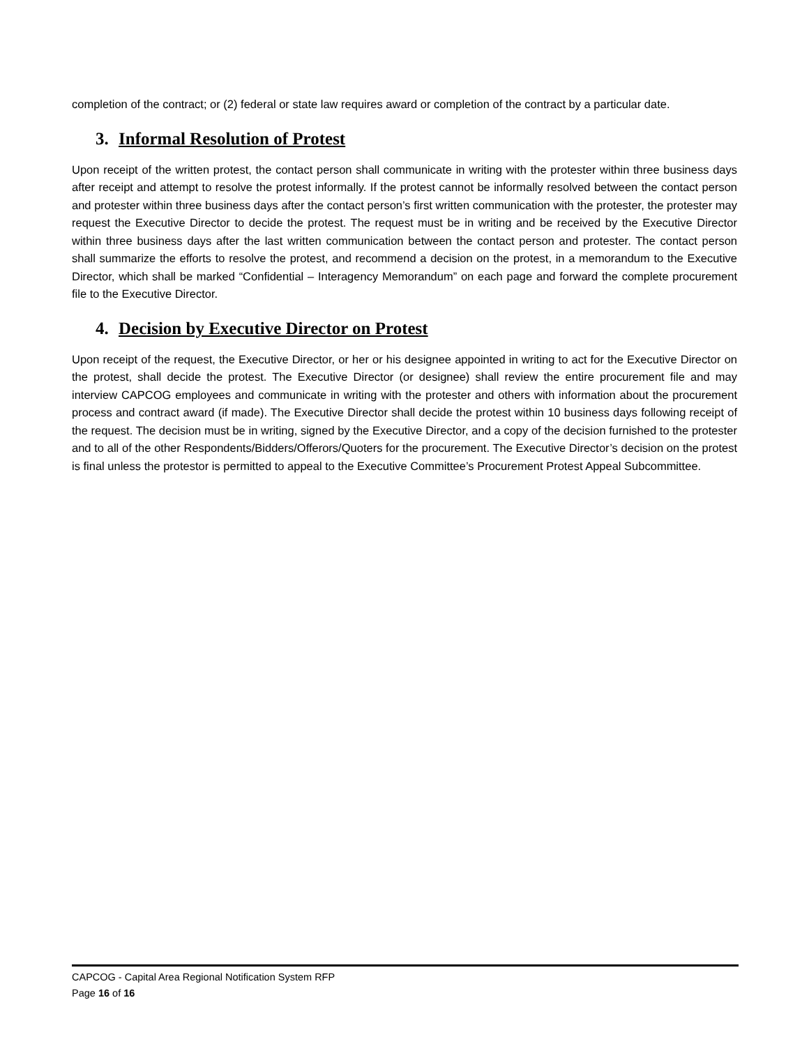completion of the contract; or (2) federal or state law requires award or completion of the contract by a particular date.
3. Informal Resolution of Protest
Upon receipt of the written protest, the contact person shall communicate in writing with the protester within three business days after receipt and attempt to resolve the protest informally. If the protest cannot be informally resolved between the contact person and protester within three business days after the contact person’s first written communication with the protester, the protester may request the Executive Director to decide the protest. The request must be in writing and be received by the Executive Director within three business days after the last written communication between the contact person and protester. The contact person shall summarize the efforts to resolve the protest, and recommend a decision on the protest, in a memorandum to the Executive Director, which shall be marked “Confidential – Interagency Memorandum” on each page and forward the complete procurement file to the Executive Director.
4. Decision by Executive Director on Protest
Upon receipt of the request, the Executive Director, or her or his designee appointed in writing to act for the Executive Director on the protest, shall decide the protest. The Executive Director (or designee) shall review the entire procurement file and may interview CAPCOG employees and communicate in writing with the protester and others with information about the procurement process and contract award (if made). The Executive Director shall decide the protest within 10 business days following receipt of the request. The decision must be in writing, signed by the Executive Director, and a copy of the decision furnished to the protester and to all of the other Respondents/Bidders/Offerors/Quoters for the procurement. The Executive Director’s decision on the protest is final unless the protestor is permitted to appeal to the Executive Committee’s Procurement Protest Appeal Subcommittee.
CAPCOG - Capital Area Regional Notification System RFP
Page 16 of 16